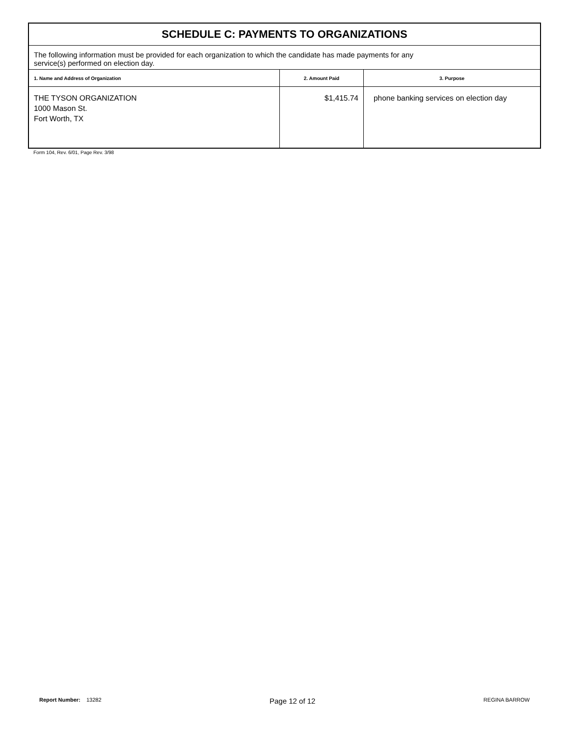| SCHEDULE C: PAYMENTS TO ORGANIZATIONS | | |
| The following information must be provided for each organization to which the candidate has made payments for any service(s) performed on election day. | | |
| 1. Name and Address of Organization | 2. Amount Paid | 3. Purpose |
| THE TYSON ORGANIZATION 1000 Mason St. Fort Worth, TX | $1,415.74 | phone banking services on election day |
Form 104, Rev. 6/01, Page Rev. 3/98
Report Number: 13282 Page 12 of 12 REGINA BARROW